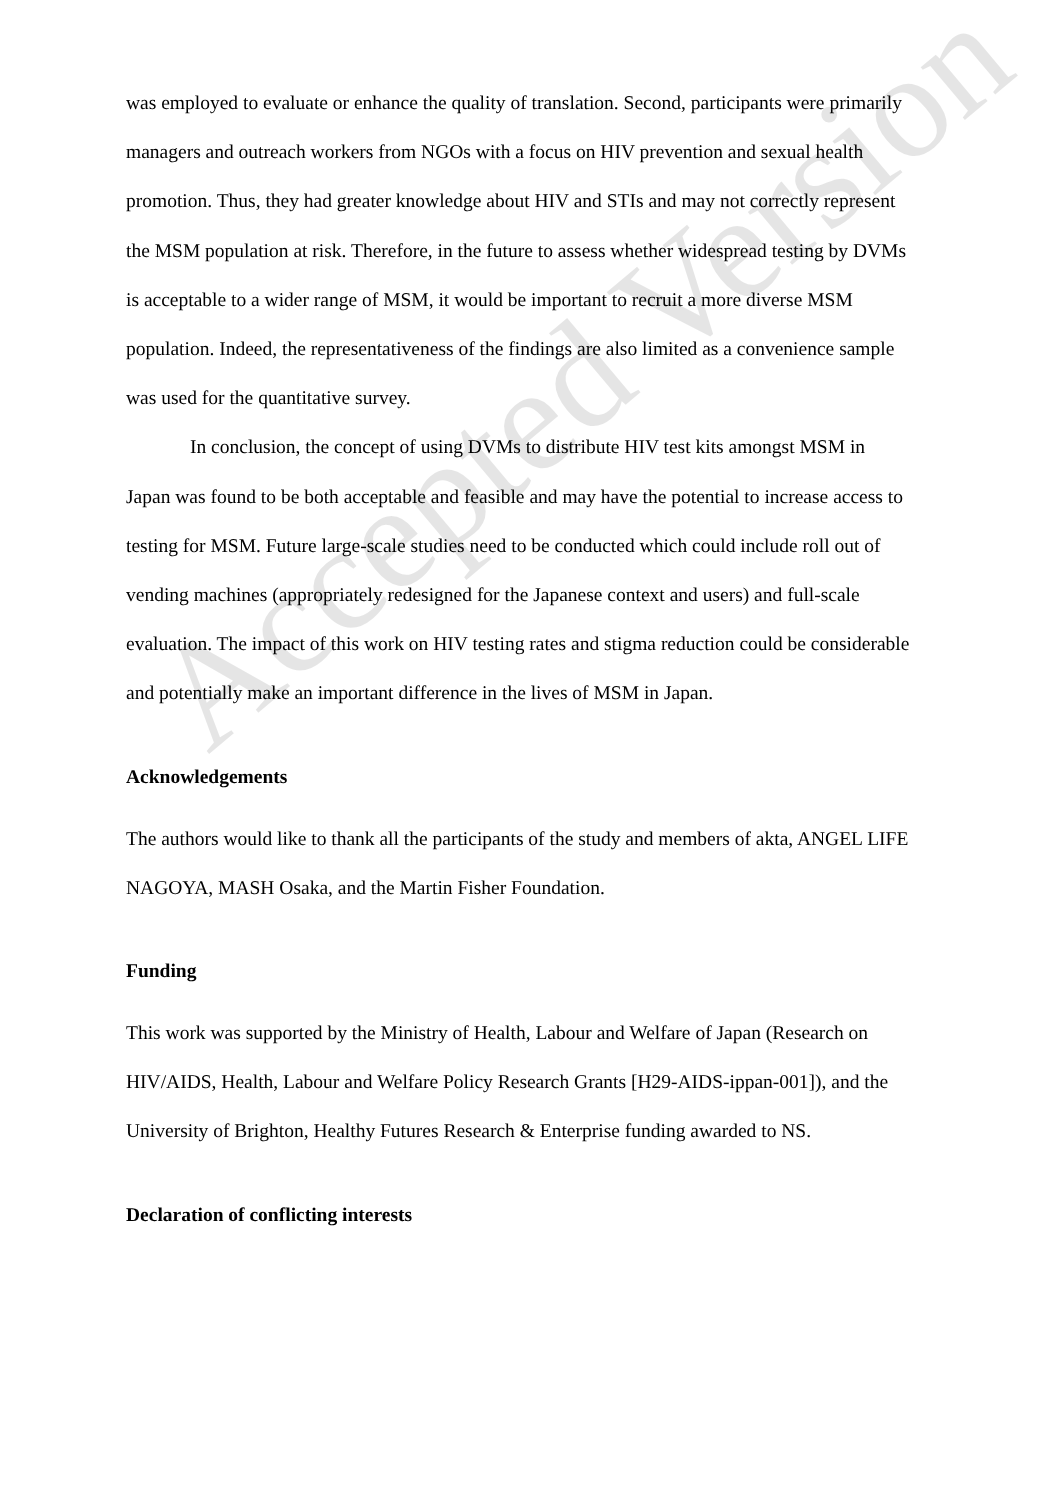was employed to evaluate or enhance the quality of translation. Second, participants were primarily managers and outreach workers from NGOs with a focus on HIV prevention and sexual health promotion. Thus, they had greater knowledge about HIV and STIs and may not correctly represent the MSM population at risk. Therefore, in the future to assess whether widespread testing by DVMs is acceptable to a wider range of MSM, it would be important to recruit a more diverse MSM population. Indeed, the representativeness of the findings are also limited as a convenience sample was used for the quantitative survey.
In conclusion, the concept of using DVMs to distribute HIV test kits amongst MSM in Japan was found to be both acceptable and feasible and may have the potential to increase access to testing for MSM. Future large-scale studies need to be conducted which could include roll out of vending machines (appropriately redesigned for the Japanese context and users) and full-scale evaluation. The impact of this work on HIV testing rates and stigma reduction could be considerable and potentially make an important difference in the lives of MSM in Japan.
Acknowledgements
The authors would like to thank all the participants of the study and members of akta, ANGEL LIFE NAGOYA, MASH Osaka, and the Martin Fisher Foundation.
Funding
This work was supported by the Ministry of Health, Labour and Welfare of Japan (Research on HIV/AIDS, Health, Labour and Welfare Policy Research Grants [H29-AIDS-ippan-001]), and the University of Brighton, Healthy Futures Research & Enterprise funding awarded to NS.
Declaration of conflicting interests
Accepted Version